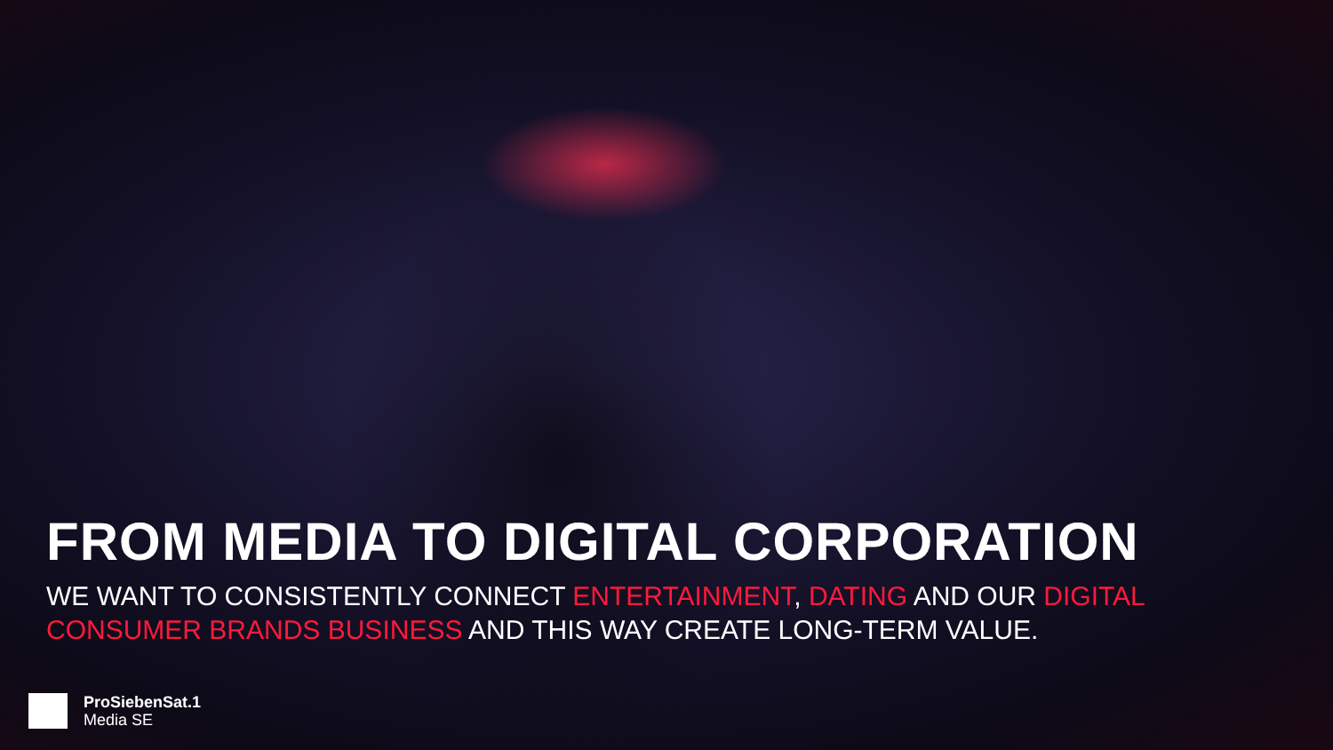FROM MEDIA TO DIGITAL CORPORATION
WE WANT TO CONSISTENTLY CONNECT ENTERTAINMENT, DATING AND OUR DIGITAL CONSUMER BRANDS BUSINESS AND THIS WAY CREATE LONG-TERM VALUE.
ProSiebenSat.1
Media SE